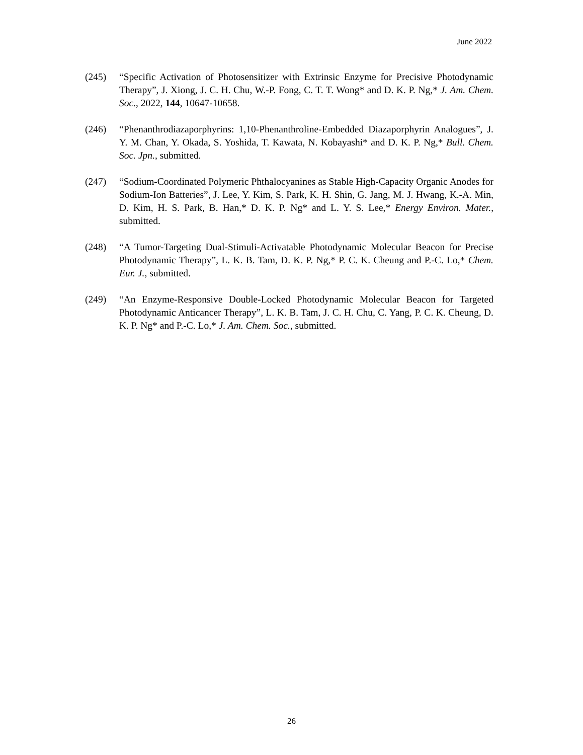June 2022
(245) “Specific Activation of Photosensitizer with Extrinsic Enzyme for Precisive Photodynamic Therapy”, J. Xiong, J. C. H. Chu, W.-P. Fong, C. T. T. Wong* and D. K. P. Ng,* J. Am. Chem. Soc., 2022, 144, 10647-10658.
(246) “Phenanthrodiazaporphyrins: 1,10-Phenanthroline-Embedded Diazaporphyrin Analogues”, J. Y. M. Chan, Y. Okada, S. Yoshida, T. Kawata, N. Kobayashi* and D. K. P. Ng,* Bull. Chem. Soc. Jpn., submitted.
(247) “Sodium-Coordinated Polymeric Phthalocyanines as Stable High-Capacity Organic Anodes for Sodium-Ion Batteries”, J. Lee, Y. Kim, S. Park, K. H. Shin, G. Jang, M. J. Hwang, K.-A. Min, D. Kim, H. S. Park, B. Han,* D. K. P. Ng* and L. Y. S. Lee,* Energy Environ. Mater., submitted.
(248) “A Tumor-Targeting Dual-Stimuli-Activatable Photodynamic Molecular Beacon for Precise Photodynamic Therapy”, L. K. B. Tam, D. K. P. Ng,* P. C. K. Cheung and P.-C. Lo,* Chem. Eur. J., submitted.
(249) “An Enzyme-Responsive Double-Locked Photodynamic Molecular Beacon for Targeted Photodynamic Anticancer Therapy”, L. K. B. Tam, J. C. H. Chu, C. Yang, P. C. K. Cheung, D. K. P. Ng* and P.-C. Lo,* J. Am. Chem. Soc., submitted.
26